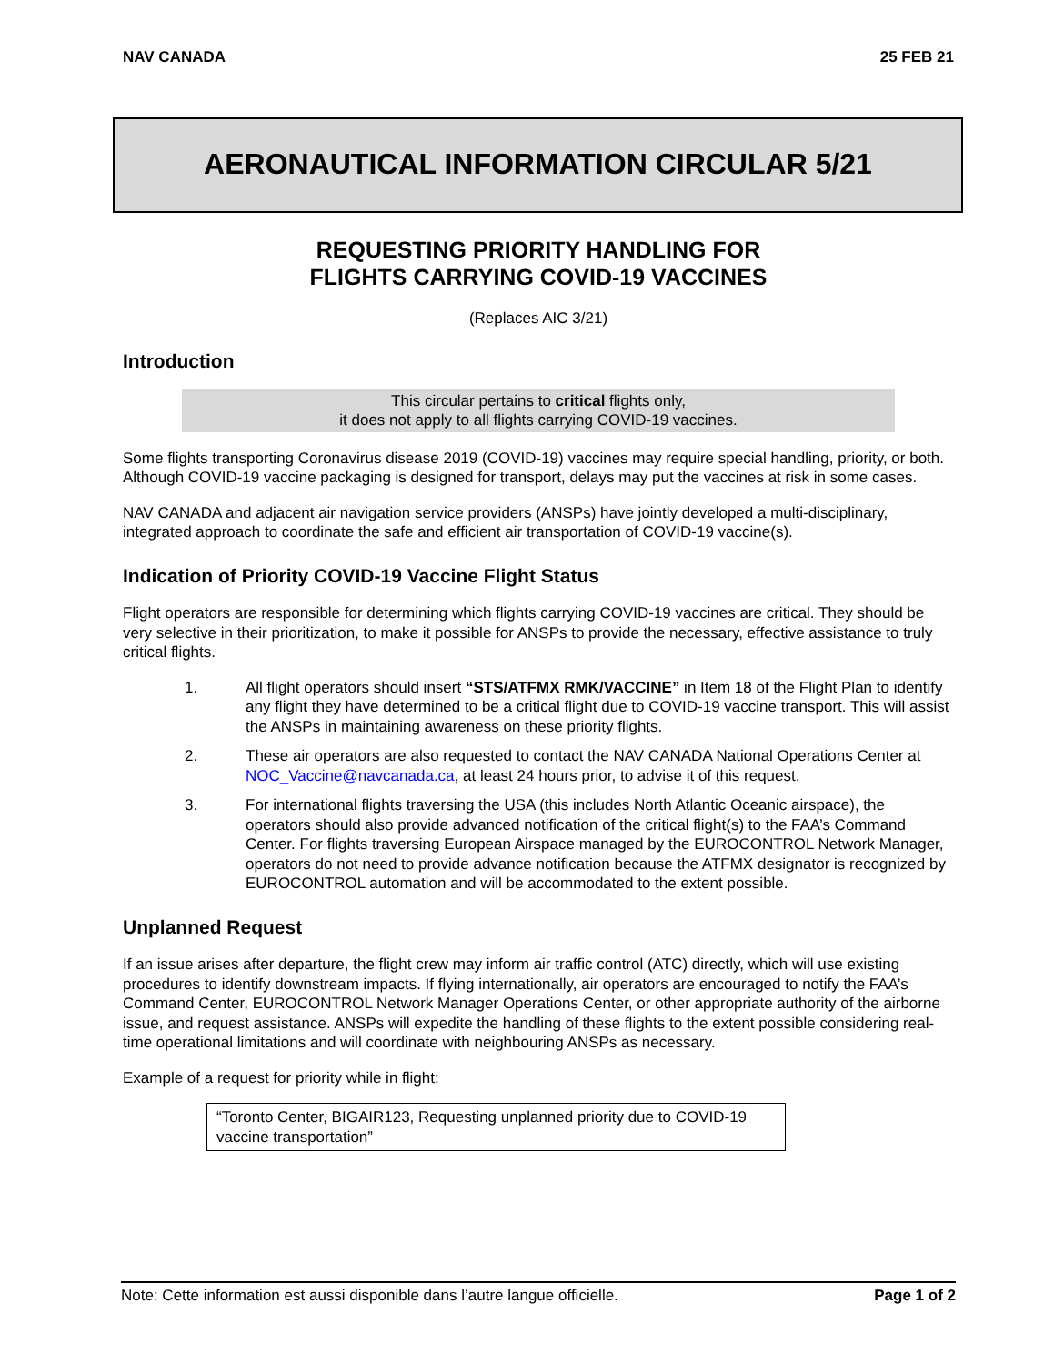NAV CANADA 25 FEB 21
AERONAUTICAL INFORMATION CIRCULAR 5/21
REQUESTING PRIORITY HANDLING FOR
FLIGHTS CARRYING COVID-19 VACCINES
(Replaces AIC 3/21)
Introduction
This circular pertains to critical flights only,
it does not apply to all flights carrying COVID-19 vaccines.
Some flights transporting Coronavirus disease 2019 (COVID-19) vaccines may require special handling, priority, or both. Although COVID-19 vaccine packaging is designed for transport, delays may put the vaccines at risk in some cases.
NAV CANADA and adjacent air navigation service providers (ANSPs) have jointly developed a multi-disciplinary, integrated approach to coordinate the safe and efficient air transportation of COVID-19 vaccine(s).
Indication of Priority COVID-19 Vaccine Flight Status
Flight operators are responsible for determining which flights carrying COVID-19 vaccines are critical. They should be very selective in their prioritization, to make it possible for ANSPs to provide the necessary, effective assistance to truly critical flights.
1. All flight operators should insert “STS/ATFMX RMK/VACCINE” in Item 18 of the Flight Plan to identify any flight they have determined to be a critical flight due to COVID-19 vaccine transport. This will assist the ANSPs in maintaining awareness on these priority flights.
2. These air operators are also requested to contact the NAV CANADA National Operations Center at NOC_Vaccine@navcanada.ca, at least 24 hours prior, to advise it of this request.
3. For international flights traversing the USA (this includes North Atlantic Oceanic airspace), the operators should also provide advanced notification of the critical flight(s) to the FAA’s Command Center. For flights traversing European Airspace managed by the EUROCONTROL Network Manager, operators do not need to provide advance notification because the ATFMX designator is recognized by EUROCONTROL automation and will be accommodated to the extent possible.
Unplanned Request
If an issue arises after departure, the flight crew may inform air traffic control (ATC) directly, which will use existing procedures to identify downstream impacts. If flying internationally, air operators are encouraged to notify the FAA’s Command Center, EUROCONTROL Network Manager Operations Center, or other appropriate authority of the airborne issue, and request assistance. ANSPs will expedite the handling of these flights to the extent possible considering real-time operational limitations and will coordinate with neighbouring ANSPs as necessary.
Example of a request for priority while in flight:
“Toronto Center, BIGAIR123, Requesting unplanned priority due to COVID-19 vaccine transportation”
Note: Cette information est aussi disponible dans l’autre langue officielle. Page 1 of 2